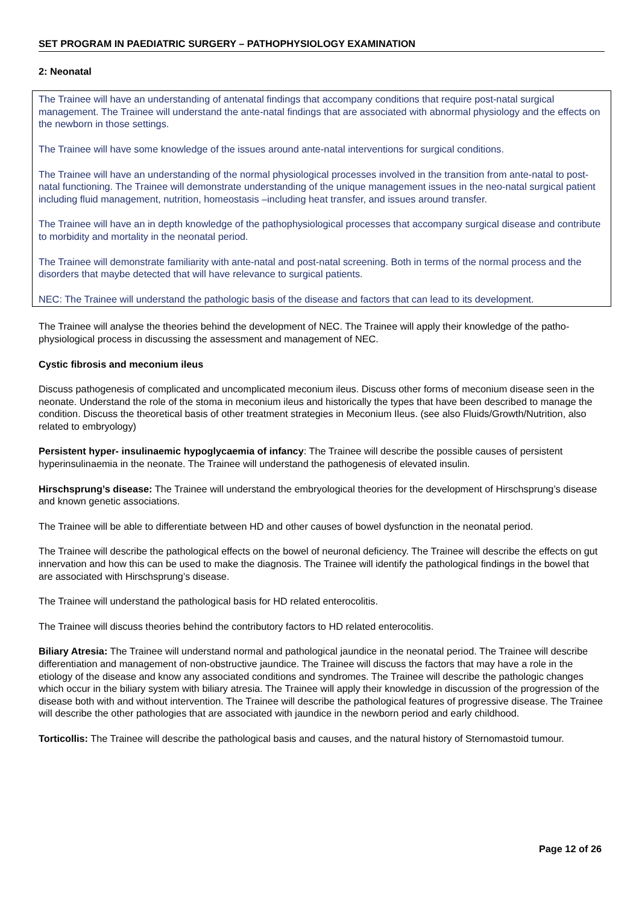SET PROGRAM IN PAEDIATRIC SURGERY – PATHOPHYSIOLOGY EXAMINATION
2: Neonatal
The Trainee will have an understanding of antenatal findings that accompany conditions that require post-natal surgical management. The Trainee will understand the ante-natal findings that are associated with abnormal physiology and the effects on the newborn in those settings.
The Trainee will have some knowledge of the issues around ante-natal interventions for surgical conditions.
The Trainee will have an understanding of the normal physiological processes involved in the transition from ante-natal to post-natal functioning. The Trainee will demonstrate understanding of the unique management issues in the neo-natal surgical patient including fluid management, nutrition, homeostasis –including heat transfer, and issues around transfer.
The Trainee will have an in depth knowledge of the pathophysiological processes that accompany surgical disease and contribute to morbidity and mortality in the neonatal period.
The Trainee will demonstrate familiarity with ante-natal and post-natal screening. Both in terms of the normal process and the disorders that maybe detected that will have relevance to surgical patients.
NEC: The Trainee will understand the pathologic basis of the disease and factors that can lead to its development.
The Trainee will analyse the theories behind the development of NEC. The Trainee will apply their knowledge of the patho-physiological process in discussing the assessment and management of NEC.
Cystic fibrosis and meconium ileus
Discuss pathogenesis of complicated and uncomplicated meconium ileus. Discuss other forms of meconium disease seen in the neonate. Understand the role of the stoma in meconium ileus and historically the types that have been described to manage the condition. Discuss the theoretical basis of other treatment strategies in Meconium Ileus. (see also Fluids/Growth/Nutrition, also related to embryology)
Persistent hyper- insulinaemic hypoglycaemia of infancy: The Trainee will describe the possible causes of persistent hyperinsulinaemia in the neonate. The Trainee will understand the pathogenesis of elevated insulin.
Hirschsprung’s disease: The Trainee will understand the embryological theories for the development of Hirschsprung’s disease and known genetic associations.
The Trainee will be able to differentiate between HD and other causes of bowel dysfunction in the neonatal period.
The Trainee will describe the pathological effects on the bowel of neuronal deficiency. The Trainee will describe the effects on gut innervation and how this can be used to make the diagnosis. The Trainee will identify the pathological findings in the bowel that are associated with Hirschsprung’s disease.
The Trainee will understand the pathological basis for HD related enterocolitis.
The Trainee will discuss theories behind the contributory factors to HD related enterocolitis.
Biliary Atresia: The Trainee will understand normal and pathological jaundice in the neonatal period. The Trainee will describe differentiation and management of non-obstructive jaundice. The Trainee will discuss the factors that may have a role in the etiology of the disease and know any associated conditions and syndromes. The Trainee will describe the pathologic changes which occur in the biliary system with biliary atresia. The Trainee will apply their knowledge in discussion of the progression of the disease both with and without intervention. The Trainee will describe the pathological features of progressive disease. The Trainee will describe the other pathologies that are associated with jaundice in the newborn period and early childhood.
Torticollis: The Trainee will describe the pathological basis and causes, and the natural history of Sternomastoid tumour.
Page 12 of 26